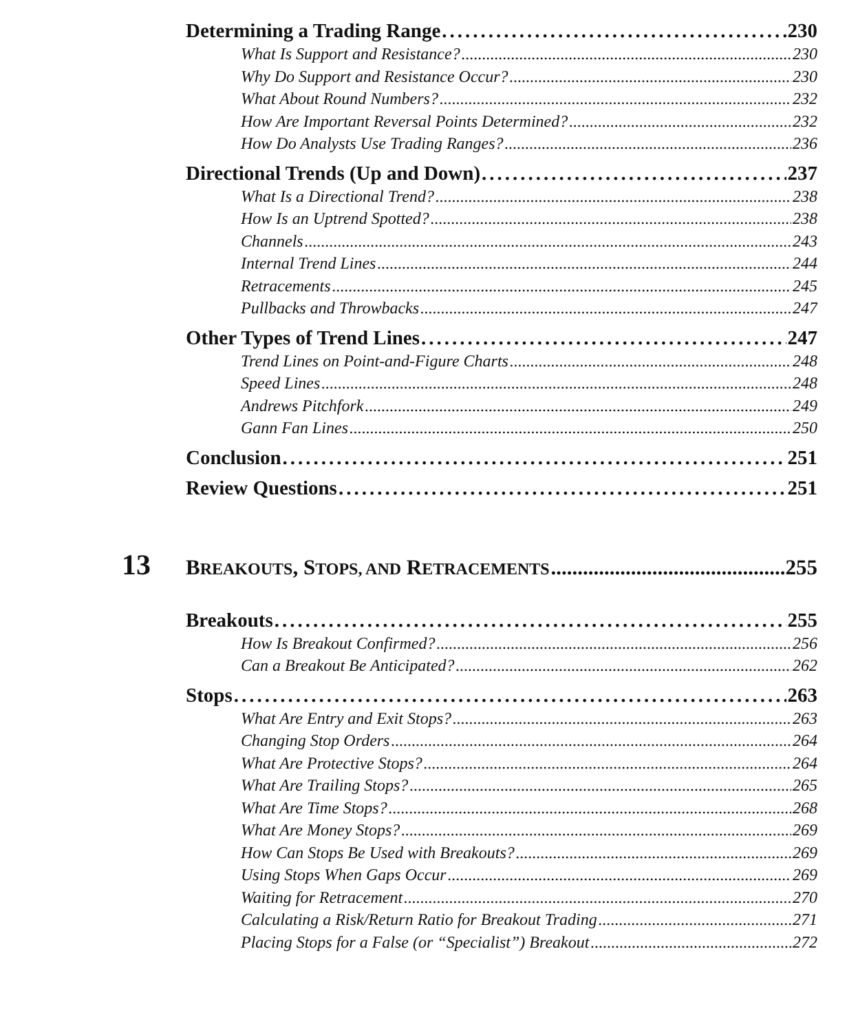Determining a Trading Range 230
What Is Support and Resistance? 230
Why Do Support and Resistance Occur? 230
What About Round Numbers? 232
How Are Important Reversal Points Determined? 232
How Do Analysts Use Trading Ranges? 236
Directional Trends (Up and Down) 237
What Is a Directional Trend? 238
How Is an Uptrend Spotted? 238
Channels 243
Internal Trend Lines 244
Retracements 245
Pullbacks and Throwbacks 247
Other Types of Trend Lines 247
Trend Lines on Point-and-Figure Charts 248
Speed Lines 248
Andrews Pitchfork 249
Gann Fan Lines 250
Conclusion 251
Review Questions 251
13
BREAKOUTS, STOPS, AND RETRACEMENTS 255
Breakouts 255
How Is Breakout Confirmed? 256
Can a Breakout Be Anticipated? 262
Stops 263
What Are Entry and Exit Stops? 263
Changing Stop Orders 264
What Are Protective Stops? 264
What Are Trailing Stops? 265
What Are Time Stops? 268
What Are Money Stops? 269
How Can Stops Be Used with Breakouts? 269
Using Stops When Gaps Occur 269
Waiting for Retracement 270
Calculating a Risk/Return Ratio for Breakout Trading 271
Placing Stops for a False (or “Specialist”) Breakout 272